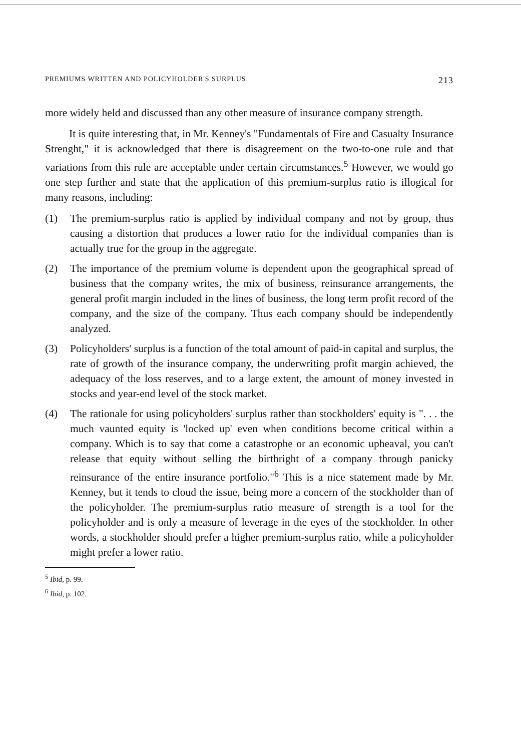PREMIUMS WRITTEN AND POLICYHOLDER'S SURPLUS 213
more widely held and discussed than any other measure of insurance company strength.
It is quite interesting that, in Mr. Kenney's "Fundamentals of Fire and Casualty Insurance Strenght," it is acknowledged that there is disagreement on the two-to-one rule and that variations from this rule are acceptable under certain circumstances.<sup>5</sup> However, we would go one step further and state that the application of this premium-surplus ratio is illogical for many reasons, including:
(1) The premium-surplus ratio is applied by individual company and not by group, thus causing a distortion that produces a lower ratio for the individual companies than is actually true for the group in the aggregate.
(2) The importance of the premium volume is dependent upon the geographical spread of business that the company writes, the mix of business, reinsurance arrangements, the general profit margin included in the lines of business, the long term profit record of the company, and the size of the company. Thus each company should be independently analyzed.
(3) Policyholders' surplus is a function of the total amount of paid-in capital and surplus, the rate of growth of the insurance company, the underwriting profit margin achieved, the adequacy of the loss reserves, and to a large extent, the amount of money invested in stocks and year-end level of the stock market.
(4) The rationale for using policyholders' surplus rather than stockholders' equity is ". . . the much vaunted equity is 'locked up' even when conditions become critical within a company. Which is to say that come a catastrophe or an economic upheaval, you can't release that equity without selling the birthright of a company through panicky reinsurance of the entire insurance portfolio."<sup>6</sup> This is a nice statement made by Mr. Kenney, but it tends to cloud the issue, being more a concern of the stockholder than of the policyholder. The premium-surplus ratio measure of strength is a tool for the policyholder and is only a measure of leverage in the eyes of the stockholder. In other words, a stockholder should prefer a higher premium-surplus ratio, while a policyholder might prefer a lower ratio.
<sup>5</sup> Ibid, p. 99.
<sup>6</sup> Ibid, p. 102.